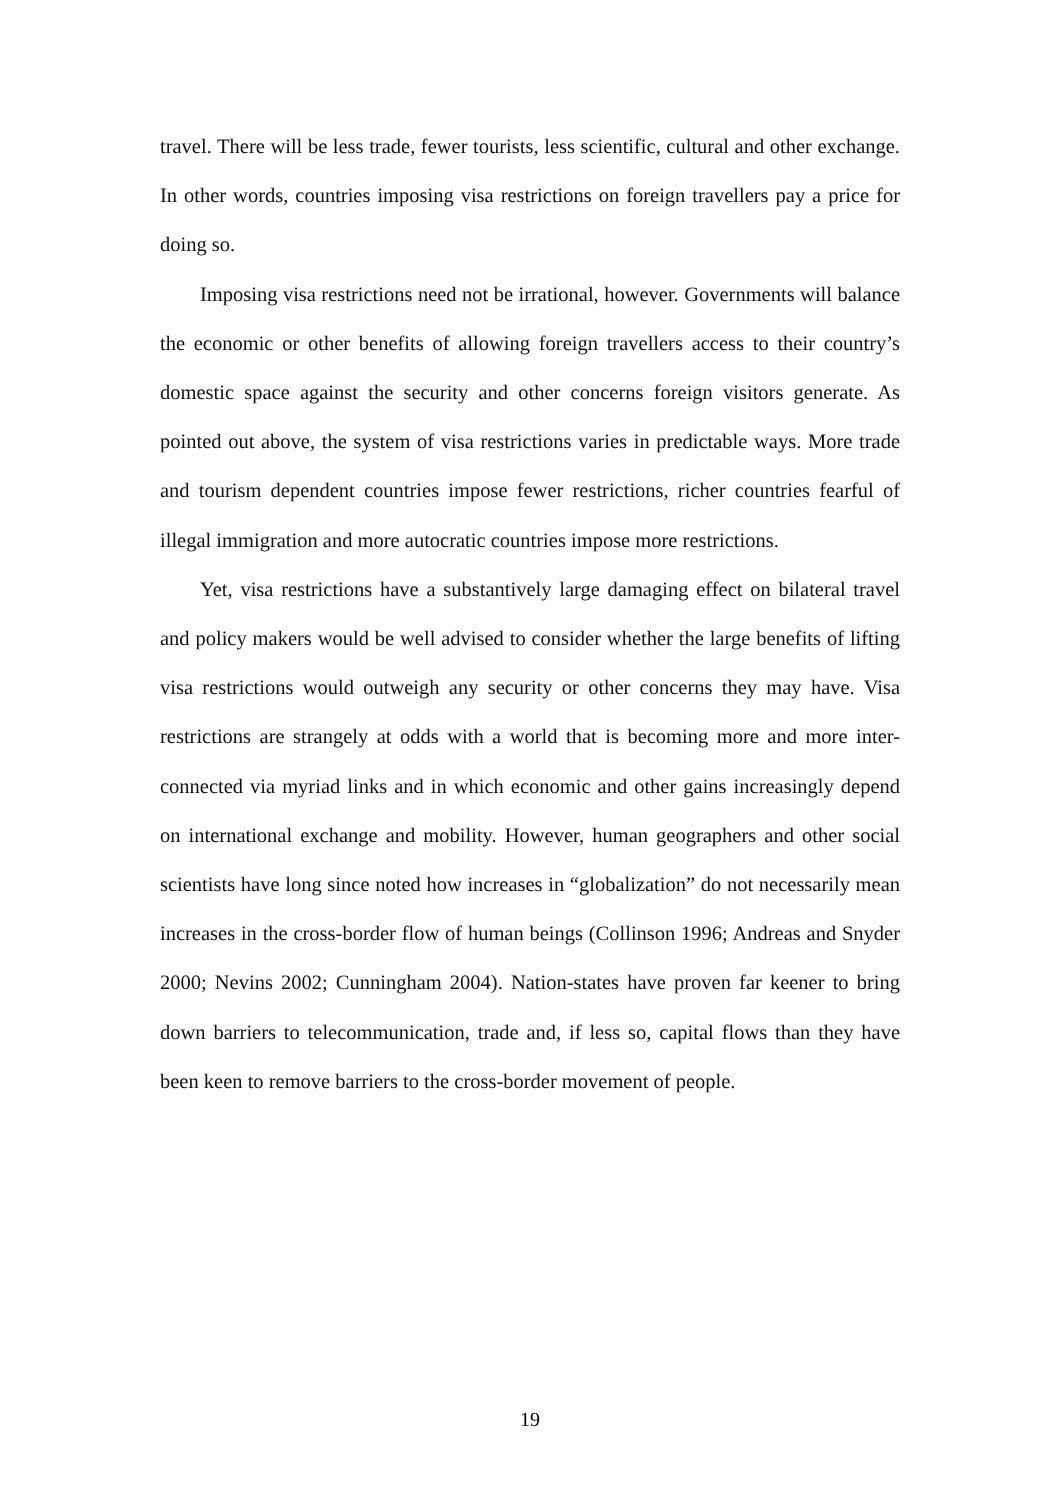travel. There will be less trade, fewer tourists, less scientific, cultural and other exchange. In other words, countries imposing visa restrictions on foreign travellers pay a price for doing so.
Imposing visa restrictions need not be irrational, however. Governments will balance the economic or other benefits of allowing foreign travellers access to their country’s domestic space against the security and other concerns foreign visitors generate. As pointed out above, the system of visa restrictions varies in predictable ways. More trade and tourism dependent countries impose fewer restrictions, richer countries fearful of illegal immigration and more autocratic countries impose more restrictions.
Yet, visa restrictions have a substantively large damaging effect on bilateral travel and policy makers would be well advised to consider whether the large benefits of lifting visa restrictions would outweigh any security or other concerns they may have. Visa restrictions are strangely at odds with a world that is becoming more and more inter-connected via myriad links and in which economic and other gains increasingly depend on international exchange and mobility. However, human geographers and other social scientists have long since noted how increases in “globalization” do not necessarily mean increases in the cross-border flow of human beings (Collinson 1996; Andreas and Snyder 2000; Nevins 2002; Cunningham 2004). Nation-states have proven far keener to bring down barriers to telecommunication, trade and, if less so, capital flows than they have been keen to remove barriers to the cross-border movement of people.
19